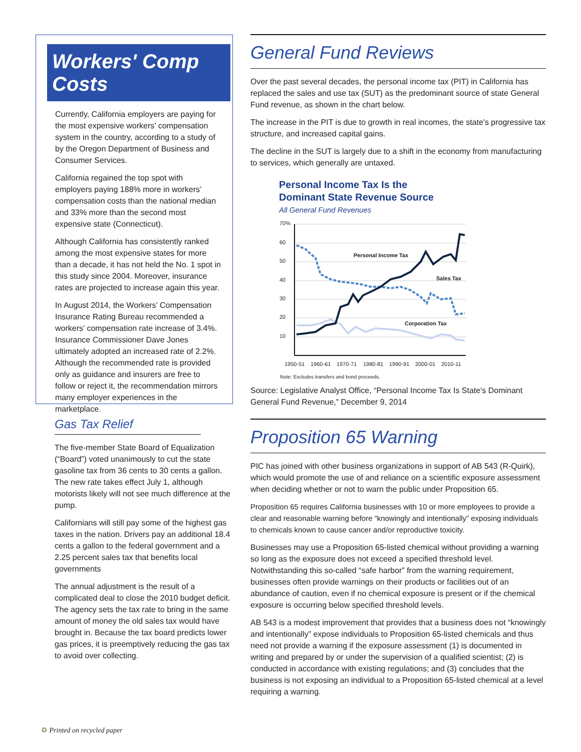Workers' Comp Costs
Currently, California employers are paying for the most expensive workers’ compensation system in the country, according to a study of by the Oregon Department of Business and Consumer Services.
California regained the top spot with employers paying 188% more in workers’ compensation costs than the national median and 33% more than the second most expensive state (Connecticut).
Although California has consistently ranked among the most expensive states for more than a decade, it has not held the No. 1 spot in this study since 2004. Moreover, insurance rates are projected to increase again this year.
In August 2014, the Workers’ Compensation Insurance Rating Bureau recommended a workers’ compensation rate increase of 3.4%. Insurance Commissioner Dave Jones ultimately adopted an increased rate of 2.2%. Although the recommended rate is provided only as guidance and insurers are free to follow or reject it, the recommendation mirrors many employer experiences in the marketplace.
Gas Tax Relief
The five-member State Board of Equalization (“Board”) voted unanimously to cut the state gasoline tax from 36 cents to 30 cents a gallon. The new rate takes effect July 1, although motorists likely will not see much difference at the pump.
Californians will still pay some of the highest gas taxes in the nation. Drivers pay an additional 18.4 cents a gallon to the federal government and a 2.25 percent sales tax that benefits local governments
The annual adjustment is the result of a complicated deal to close the 2010 budget deficit. The agency sets the tax rate to bring in the same amount of money the old sales tax would have brought in. Because the tax board predicts lower gas prices, it is preemptively reducing the gas tax to avoid over collecting.
General Fund Reviews
Over the past several decades, the personal income tax (PIT) in California has replaced the sales and use tax (SUT) as the predominant source of state General Fund revenue, as shown in the chart below.
The increase in the PIT is due to growth in real incomes, the state's progressive tax structure, and increased capital gains.
The decline in the SUT is largely due to a shift in the economy from manufacturing to services, which generally are untaxed.
Personal Income Tax Is the
Dominant State Revenue Source
All General Fund Revenues
70%
60
50
40
30
20
10
1950-51
1960-61
1970-71
1980-81
1990-91
2000-01
2010-11
Note: Excludes transfers and bond proceeds.
Personal Income Tax
Sales Tax
Corporation Tax
Source: Legislative Analyst Office, “Personal Income Tax Is State's Dominant General Fund Revenue,” December 9, 2014
Proposition 65 Warning
PIC has joined with other business organizations in support of AB 543 (R-Quirk), which would promote the use of and reliance on a scientific exposure assessment when deciding whether or not to warn the public under Proposition 65.
Proposition 65 requires California businesses with 10 or more employees to provide a clear and reasonable warning before “knowingly and intentionally” exposing individuals to chemicals known to cause cancer and/or reproductive toxicity.
Businesses may use a Proposition 65-listed chemical without providing a warning so long as the exposure does not exceed a specified threshold level. Notwithstanding this so-called “safe harbor” from the warning requirement, businesses often provide warnings on their products or facilities out of an abundance of caution, even if no chemical exposure is present or if the chemical exposure is occurring below specified threshold levels.
AB 543 is a modest improvement that provides that a business does not “knowingly and intentionally” expose individuals to Proposition 65-listed chemicals and thus need not provide a warning if the exposure assessment (1) is documented in writing and prepared by or under the supervision of a qualified scientist; (2) is conducted in accordance with existing regulations; and (3) concludes that the business is not exposing an individual to a Proposition 65-listed chemical at a level requiring a warning.
♻ Printed on recycled paper